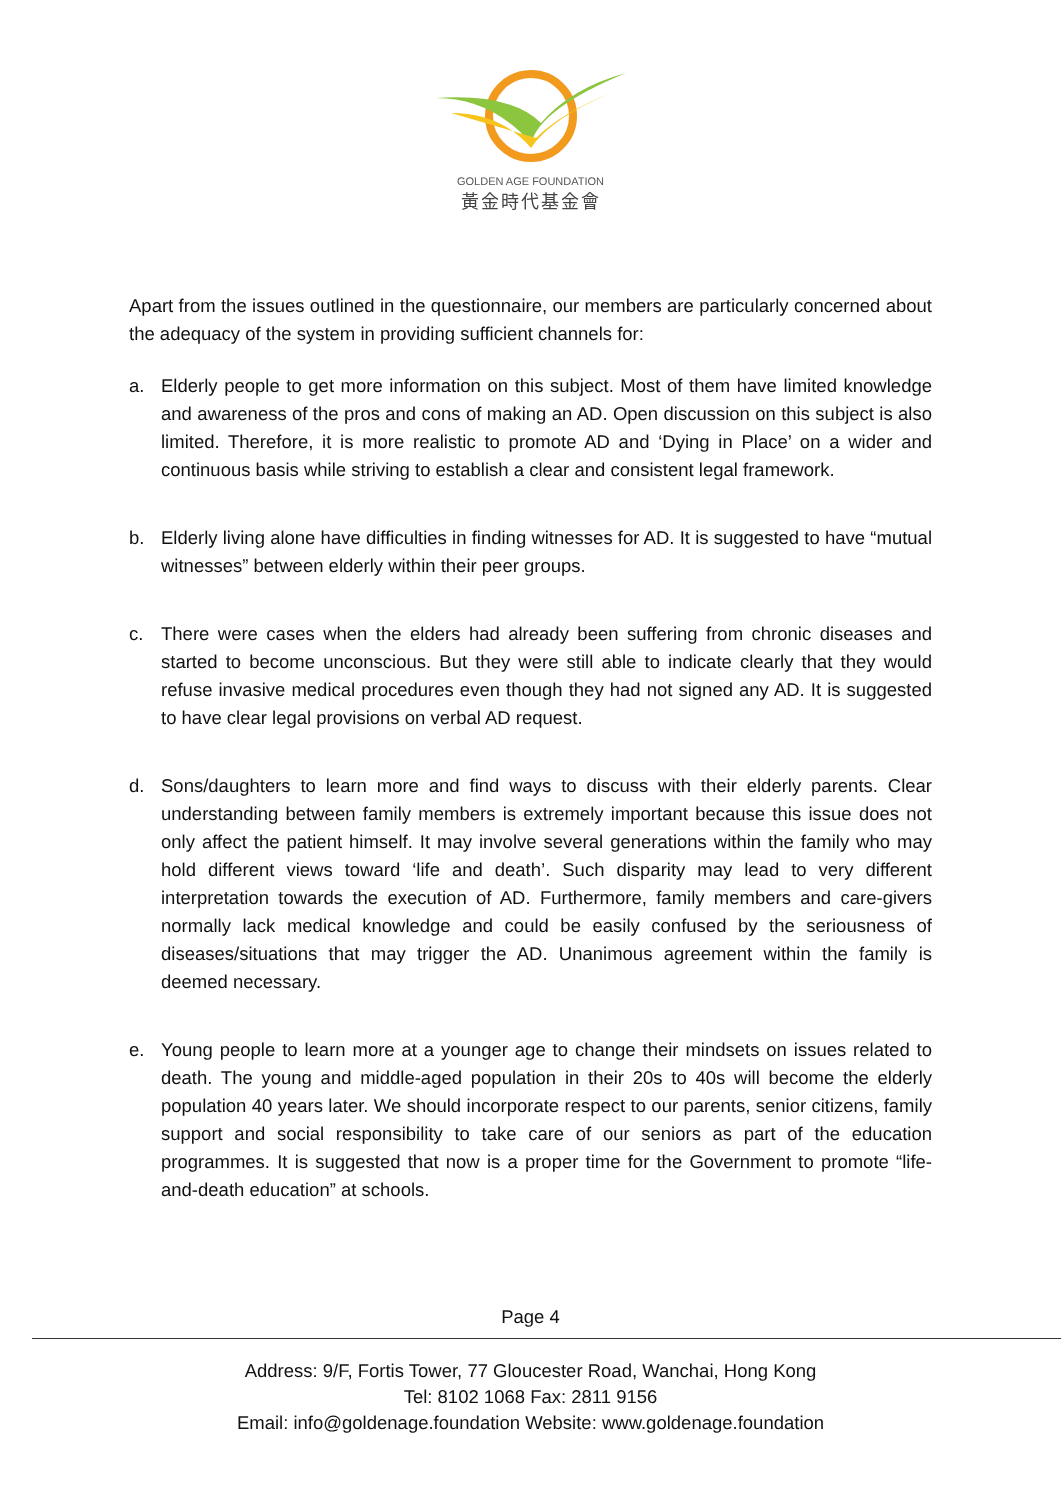GOLDEN AGE FOUNDATION
黃金時代基金會
Apart from the issues outlined in the questionnaire, our members are particularly concerned about the adequacy of the system in providing sufficient channels for:
a. Elderly people to get more information on this subject. Most of them have limited knowledge and awareness of the pros and cons of making an AD. Open discussion on this subject is also limited. Therefore, it is more realistic to promote AD and ‘Dying in Place’ on a wider and continuous basis while striving to establish a clear and consistent legal framework.
b. Elderly living alone have difficulties in finding witnesses for AD. It is suggested to have “mutual witnesses” between elderly within their peer groups.
c. There were cases when the elders had already been suffering from chronic diseases and started to become unconscious. But they were still able to indicate clearly that they would refuse invasive medical procedures even though they had not signed any AD. It is suggested to have clear legal provisions on verbal AD request.
d. Sons/daughters to learn more and find ways to discuss with their elderly parents. Clear understanding between family members is extremely important because this issue does not only affect the patient himself. It may involve several generations within the family who may hold different views toward ‘life and death’. Such disparity may lead to very different interpretation towards the execution of AD. Furthermore, family members and care-givers normally lack medical knowledge and could be easily confused by the seriousness of diseases/situations that may trigger the AD. Unanimous agreement within the family is deemed necessary.
e. Young people to learn more at a younger age to change their mindsets on issues related to death. The young and middle-aged population in their 20s to 40s will become the elderly population 40 years later. We should incorporate respect to our parents, senior citizens, family support and social responsibility to take care of our seniors as part of the education programmes. It is suggested that now is a proper time for the Government to promote “life-and-death education” at schools.
Page 4
Address: 9/F, Fortis Tower, 77 Gloucester Road, Wanchai, Hong Kong
Tel: 8102 1068 Fax: 2811 9156
Email: info@goldenage.foundation Website: www.goldenage.foundation